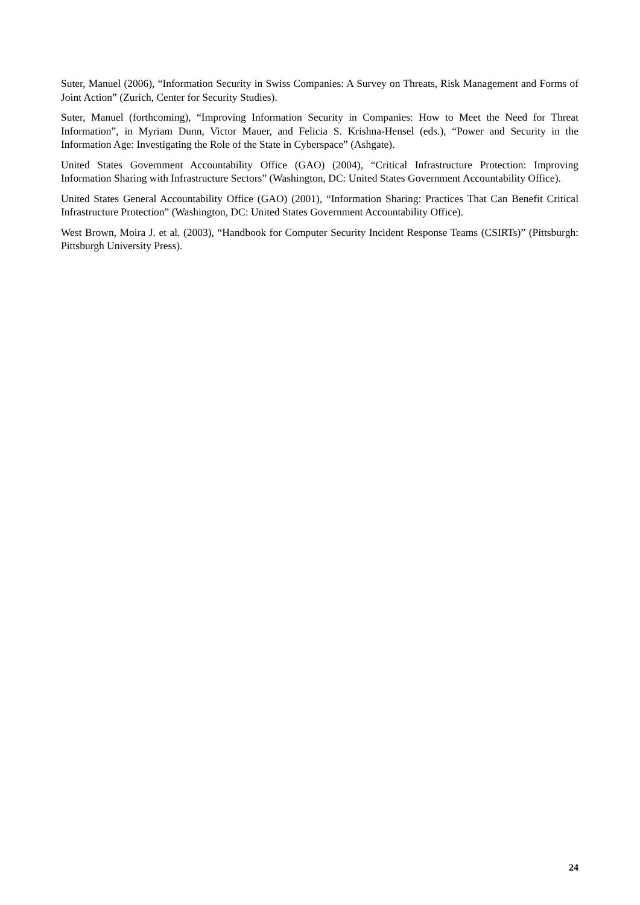Suter, Manuel (2006), “Information Security in Swiss Companies: A Survey on Threats, Risk Management and Forms of Joint Action” (Zurich, Center for Security Studies).
Suter, Manuel (forthcoming), “Improving Information Security in Companies: How to Meet the Need for Threat Information”, in Myriam Dunn, Victor Mauer, and Felicia S. Krishna-Hensel (eds.), “Power and Security in the Information Age: Investigating the Role of the State in Cyberspace” (Ashgate).
United States Government Accountability Office (GAO) (2004), “Critical Infrastructure Protection: Improving Information Sharing with Infrastructure Sectors” (Washington, DC: United States Government Accountability Office).
United States General Accountability Office (GAO) (2001), “Information Sharing: Practices That Can Benefit Critical Infrastructure Protection” (Washington, DC: United States Government Accountability Office).
West Brown, Moira J. et al. (2003), “Handbook for Computer Security Incident Response Teams (CSIRTs)” (Pittsburgh: Pittsburgh University Press).
24